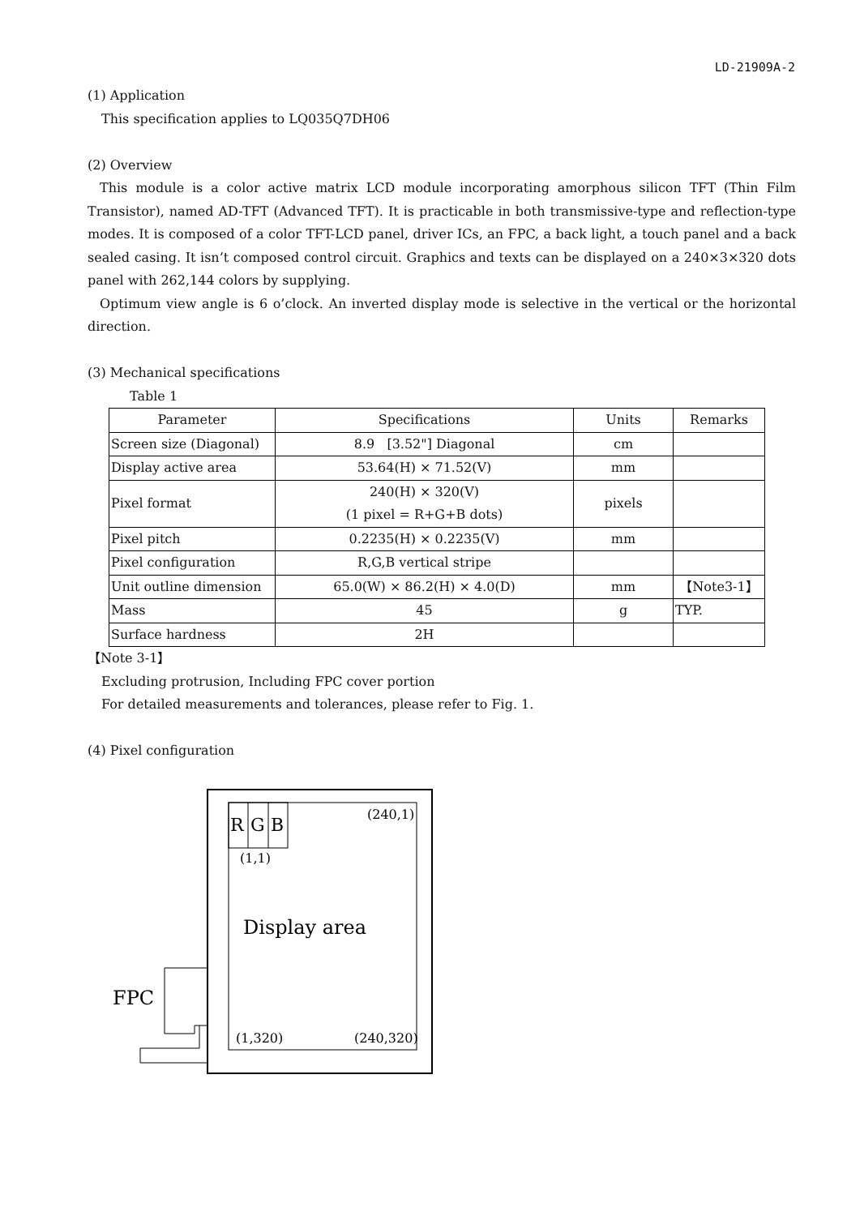LD-21909A-2
(1) Application
This specification applies to LQ035Q7DH06
(2) Overview
This module is a color active matrix LCD module incorporating amorphous silicon TFT (Thin Film Transistor), named AD-TFT (Advanced TFT). It is practicable in both transmissive-type and reflection-type modes. It is composed of a color TFT-LCD panel, driver ICs, an FPC, a back light, a touch panel and a back sealed casing. It isn’t composed control circuit. Graphics and texts can be displayed on a 240×3×320 dots panel with 262,144 colors by supplying.
Optimum view angle is 6 o’clock. An inverted display mode is selective in the vertical or the horizontal direction.
(3) Mechanical specifications
Table 1
| Parameter | Specifications | Units | Remarks |
| --- | --- | --- | --- |
| Screen size (Diagonal) | 8.9 [3.52"] Diagonal | cm | |
| Display active area | 53.64(H) × 71.52(V) | mm | |
| Pixel format | 240(H) × 320(V) (1 pixel = R+G+B dots) | pixels | |
| Pixel pitch | 0.2235(H) × 0.2235(V) | mm | |
| Pixel configuration | R,G,B vertical stripe | | |
| Unit outline dimension | 65.0(W) × 86.2(H) × 4.0(D) | mm | 【Note3-1】 |
| Mass | 45 | g | TYP. |
| Surface hardness | 2H | | |
【Note 3-1】
Excluding protrusion, Including FPC cover portion
For detailed measurements and tolerances, please refer to Fig. 1.
(4) Pixel configuration
R
G
B
(240,1)
(1,1)
Display area
FPC
(1,320)
(240,320)